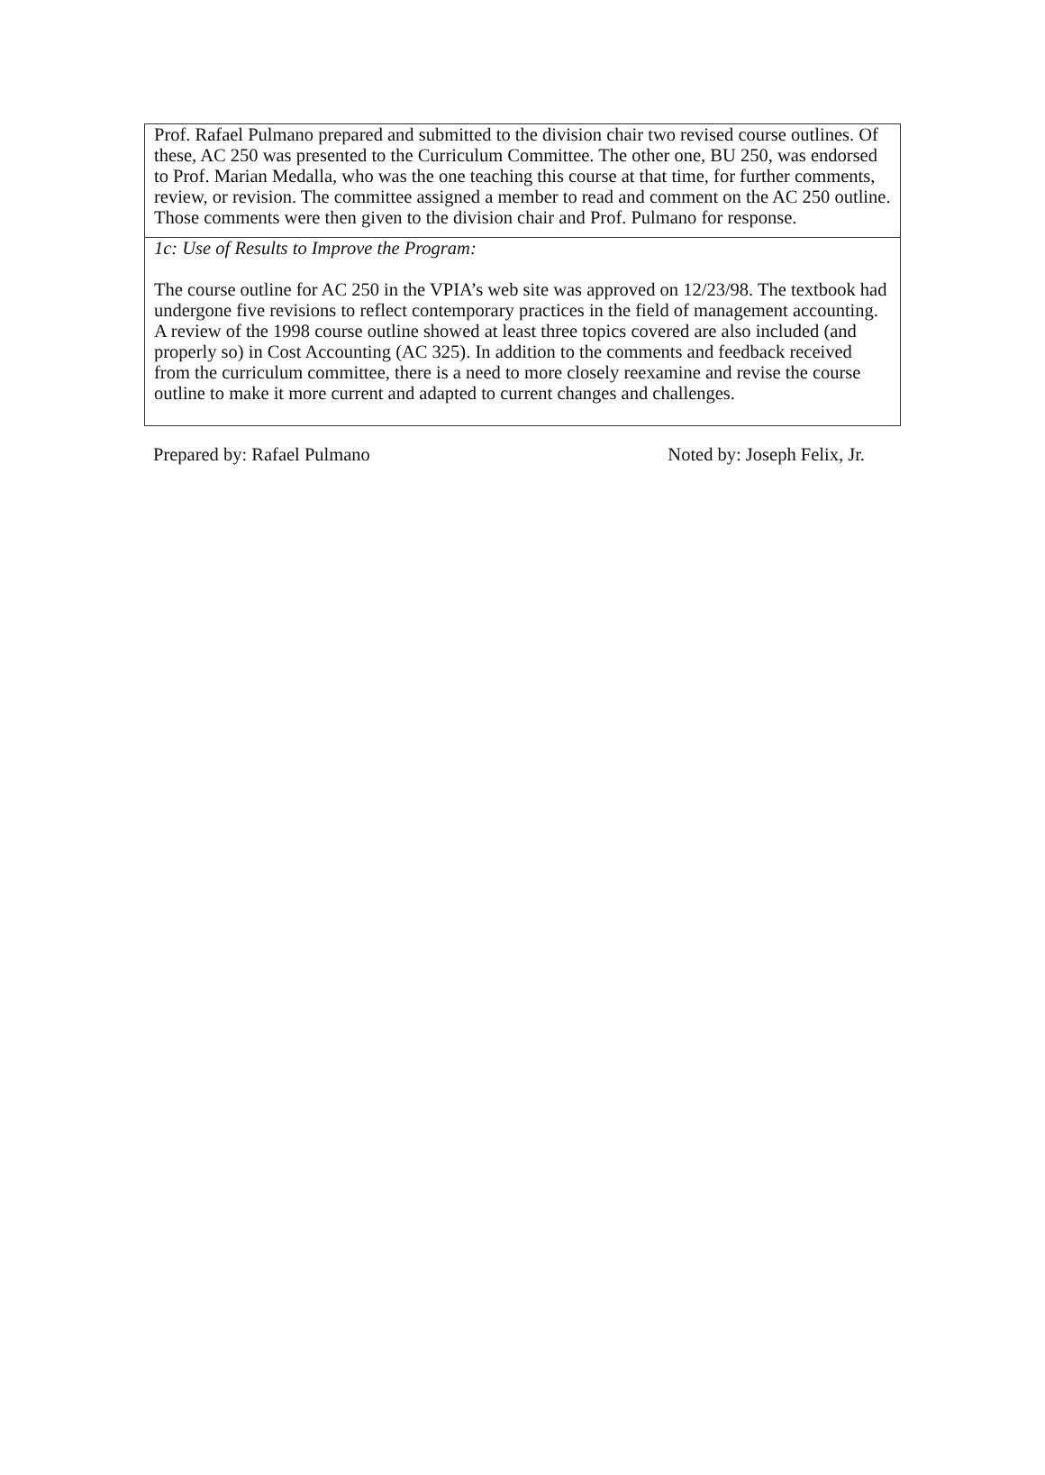| Prof. Rafael Pulmano prepared and submitted to the division chair two revised course outlines. Of these, AC 250 was presented to the Curriculum Committee. The other one, BU 250, was endorsed to Prof. Marian Medalla, who was the one teaching this course at that time, for further comments, review, or revision. The committee assigned a member to read and comment on the AC 250 outline. Those comments were then given to the division chair and Prof. Pulmano for response. |
| 1c: Use of Results to Improve the Program: The course outline for AC 250 in the VPIA’s web site was approved on 12/23/98. The textbook had undergone five revisions to reflect contemporary practices in the field of management accounting. A review of the 1998 course outline showed at least three topics covered are also included (and properly so) in Cost Accounting (AC 325). In addition to the comments and feedback received from the curriculum committee, there is a need to more closely reexamine and revise the course outline to make it more current and adapted to current changes and challenges. |
Prepared by: Rafael Pulmano Noted by: Joseph Felix, Jr.